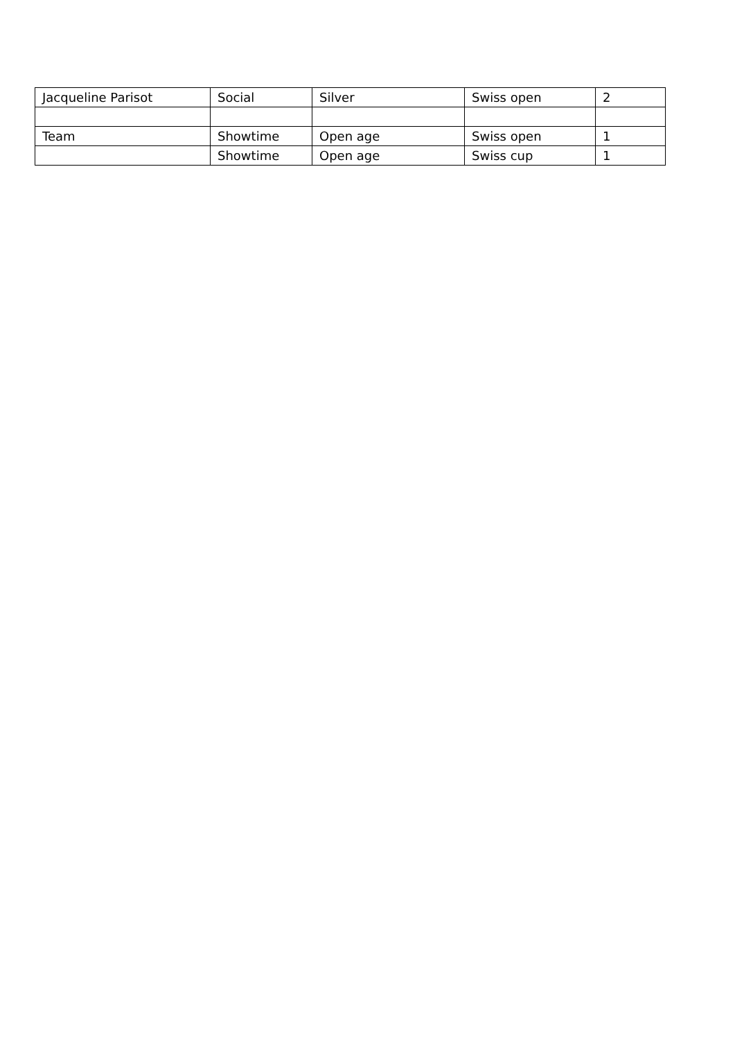| Jacqueline Parisot | Social | Silver | Swiss open | 2 |
| Team | Showtime | Open age | Swiss open | 1 |
| | Showtime | Open age | Swiss cup | 1 |